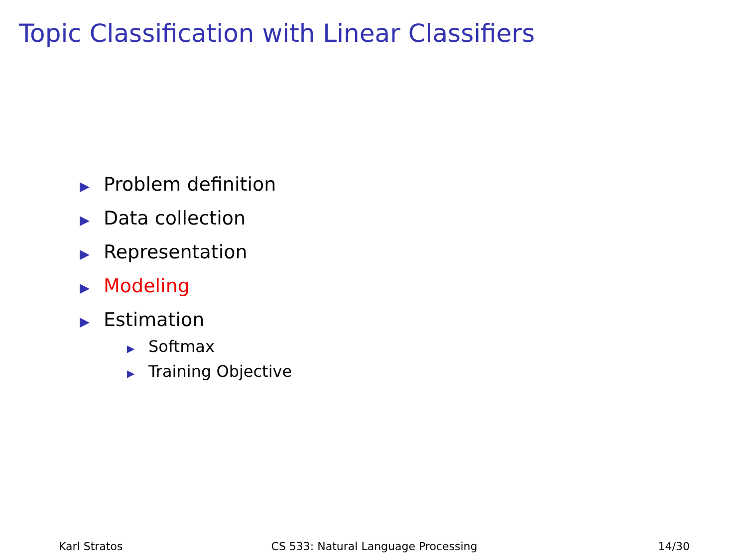Topic Classification with Linear Classifiers
▶ Problem definition
▶ Data collection
▶ Representation
▶ Modeling
▶ Estimation
▶ Softmax
▶ Training Objective
Karl Stratos CS 533: Natural Language Processing
14/30